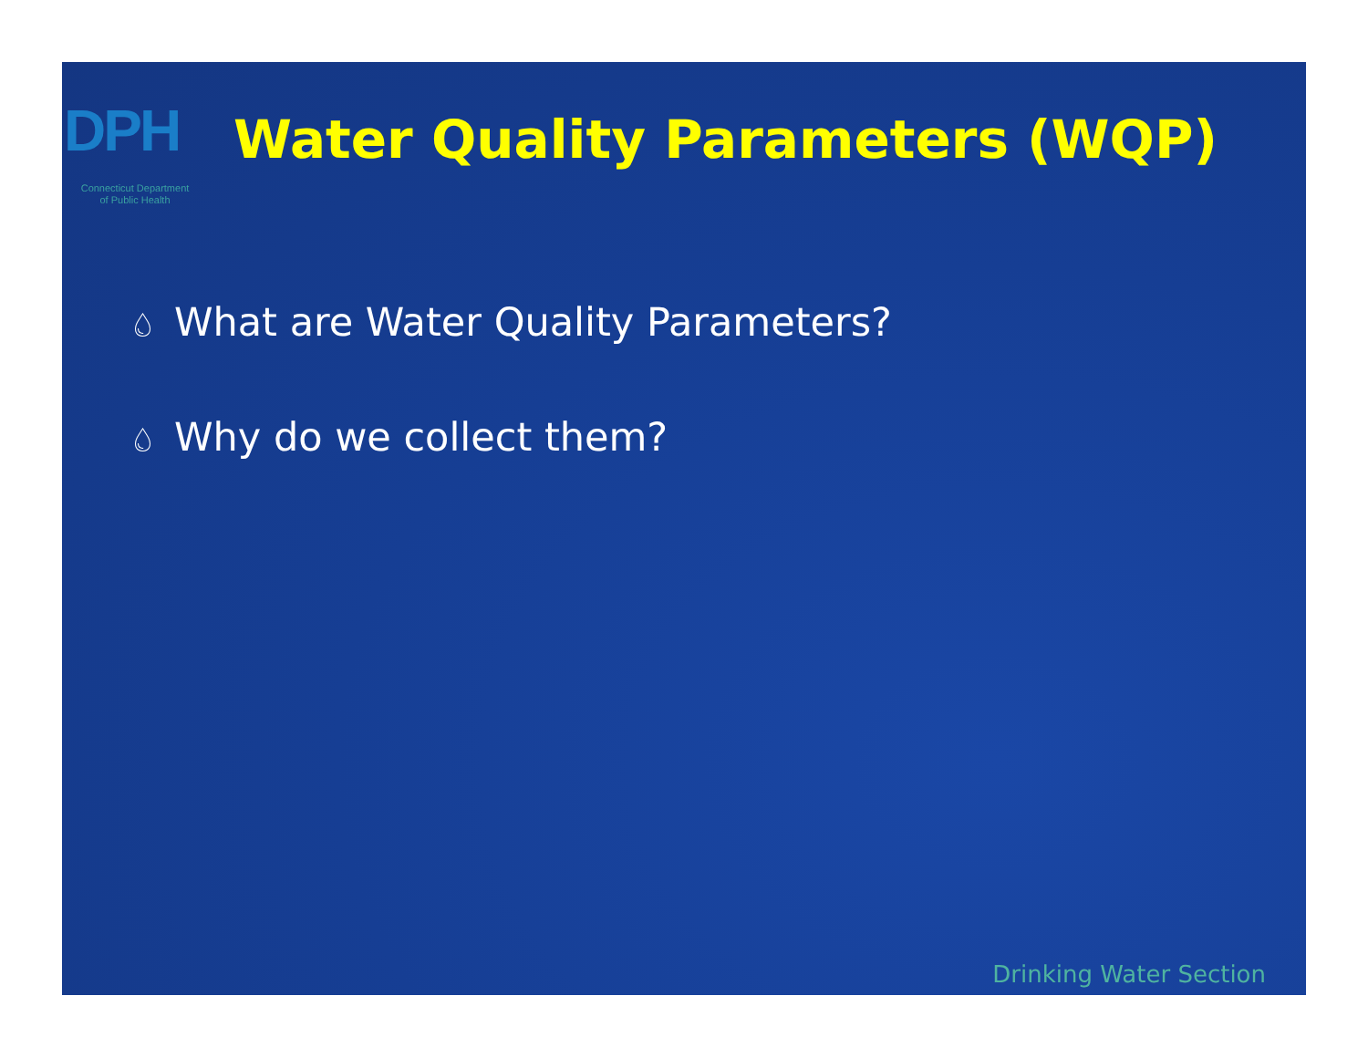DPH
Connecticut Department
of Public Health
Water Quality Parameters (WQP)
💧︎ What are Water Quality Parameters?
💧︎ Why do we collect them?
Drinking Water Section